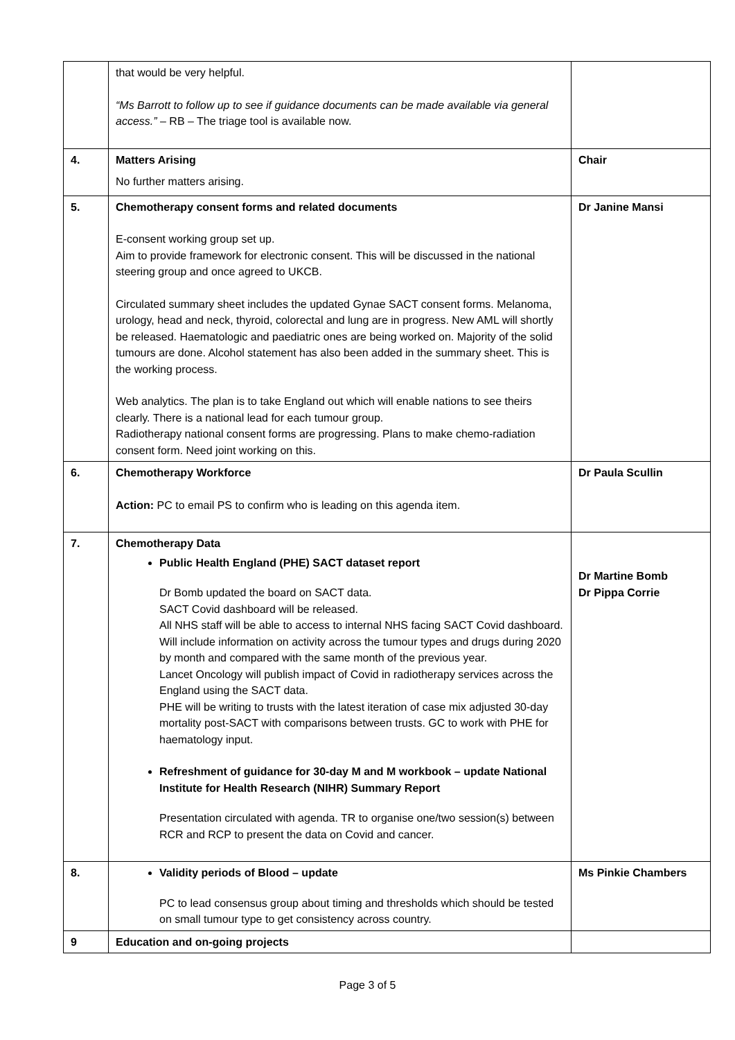| | that would be very helpful. “Ms Barrott to follow up to see if guidance documents can be made available via general access.” – RB – The triage tool is available now. | |
| 4. | Matters Arising No further matters arising. | Chair |
| 5. | Chemotherapy consent forms and related documents E-consent working group set up. Aim to provide framework for electronic consent. This will be discussed in the national steering group and once agreed to UKCB. Circulated summary sheet includes the updated Gynae SACT consent forms. Melanoma, urology, head and neck, thyroid, colorectal and lung are in progress. New AML will shortly be released. Haematologic and paediatric ones are being worked on. Majority of the solid tumours are done. Alcohol statement has also been added in the summary sheet. This is the working process. Web analytics. The plan is to take England out which will enable nations to see theirs clearly. There is a national lead for each tumour group. Radiotherapy national consent forms are progressing. Plans to make chemo-radiation consent form. Need joint working on this. | Dr Janine Mansi |
| 6. | Chemotherapy Workforce Action: PC to email PS to confirm who is leading on this agenda item. | Dr Paula Scullin |
| 7. | Chemotherapy Data Public Health England (PHE) SACT dataset report Dr Bomb updated the board on SACT data. SACT Covid dashboard will be released. All NHS staff will be able to access to internal NHS facing SACT Covid dashboard. Will include information on activity across the tumour types and drugs during 2020 by month and compared with the same month of the previous year. Lancet Oncology will publish impact of Covid in radiotherapy services across the England using the SACT data. PHE will be writing to trusts with the latest iteration of case mix adjusted 30-day mortality post-SACT with comparisons between trusts. GC to work with PHE for haematology input. Refreshment of guidance for 30-day M and M workbook – update National Institute for Health Research (NIHR) Summary Report Presentation circulated with agenda. TR to organise one/two session(s) between RCR and RCP to present the data on Covid and cancer. | Dr Martine Bomb Dr Pippa Corrie |
| 8. | Validity periods of Blood – update PC to lead consensus group about timing and thresholds which should be tested on small tumour type to get consistency across country. | Ms Pinkie Chambers |
| 9 | Education and on-going projects | |
Page 3 of 5